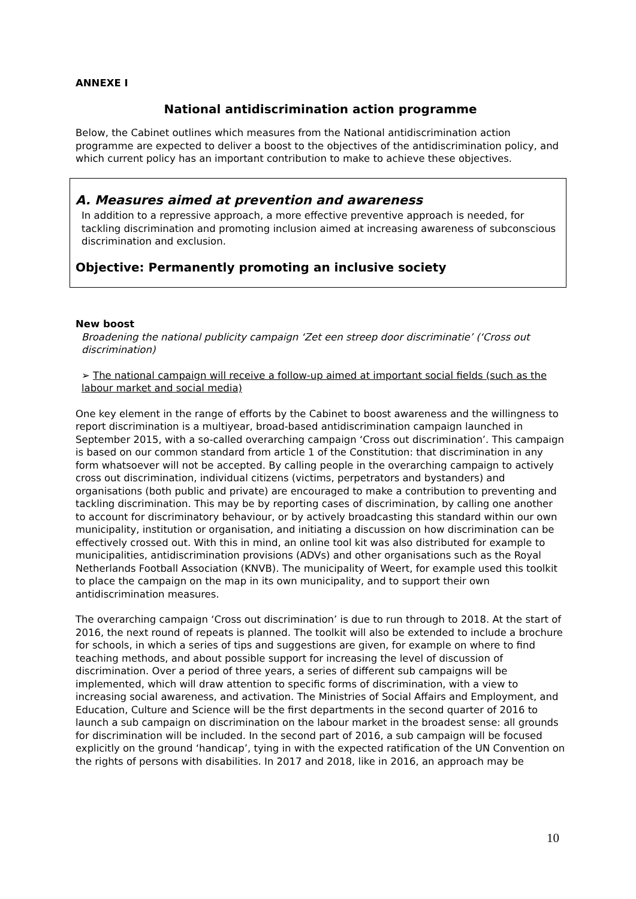ANNEXE I
National antidiscrimination action programme
Below, the Cabinet outlines which measures from the National antidiscrimination action programme are expected to deliver a boost to the objectives of the antidiscrimination policy, and which current policy has an important contribution to make to achieve these objectives.
A. Measures aimed at prevention and awareness
In addition to a repressive approach, a more effective preventive approach is needed, for tackling discrimination and promoting inclusion aimed at increasing awareness of subconscious discrimination and exclusion.
Objective: Permanently promoting an inclusive society
New boost
Broadening the national publicity campaign ‘Zet een streep door discriminatie’ (‘Cross out discrimination)
➢ The national campaign will receive a follow-up aimed at important social fields (such as the labour market and social media)
One key element in the range of efforts by the Cabinet to boost awareness and the willingness to report discrimination is a multiyear, broad-based antidiscrimination campaign launched in September 2015, with a so-called overarching campaign ‘Cross out discrimination’. This campaign is based on our common standard from article 1 of the Constitution: that discrimination in any form whatsoever will not be accepted. By calling people in the overarching campaign to actively cross out discrimination, individual citizens (victims, perpetrators and bystanders) and organisations (both public and private) are encouraged to make a contribution to preventing and tackling discrimination. This may be by reporting cases of discrimination, by calling one another to account for discriminatory behaviour, or by actively broadcasting this standard within our own municipality, institution or organisation, and initiating a discussion on how discrimination can be effectively crossed out. With this in mind, an online tool kit was also distributed for example to municipalities, antidiscrimination provisions (ADVs) and other organisations such as the Royal Netherlands Football Association (KNVB). The municipality of Weert, for example used this toolkit to place the campaign on the map in its own municipality, and to support their own antidiscrimination measures.
The overarching campaign ‘Cross out discrimination’ is due to run through to 2018. At the start of 2016, the next round of repeats is planned. The toolkit will also be extended to include a brochure for schools, in which a series of tips and suggestions are given, for example on where to find teaching methods, and about possible support for increasing the level of discussion of discrimination. Over a period of three years, a series of different sub campaigns will be implemented, which will draw attention to specific forms of discrimination, with a view to increasing social awareness, and activation. The Ministries of Social Affairs and Employment, and Education, Culture and Science will be the first departments in the second quarter of 2016 to launch a sub campaign on discrimination on the labour market in the broadest sense: all grounds for discrimination will be included. In the second part of 2016, a sub campaign will be focused explicitly on the ground ‘handicap’, tying in with the expected ratification of the UN Convention on the rights of persons with disabilities. In 2017 and 2018, like in 2016, an approach may be
10